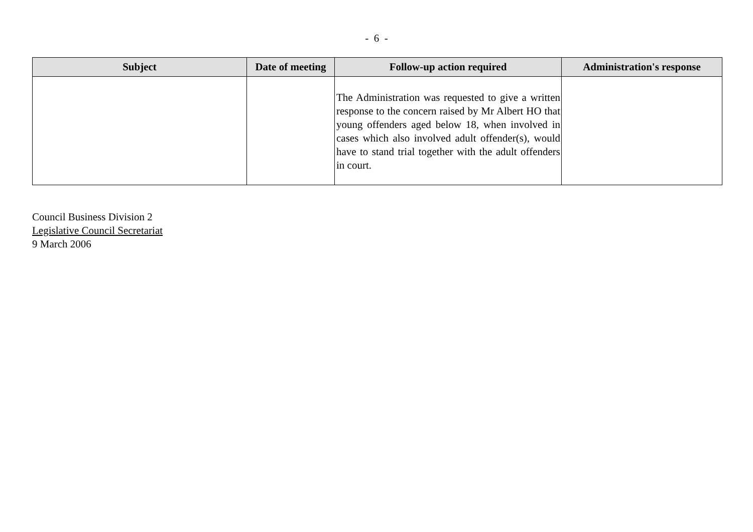- 6 -
| Subject | Date of meeting | Follow-up action required | Administration's response |
| --- | --- | --- | --- |
| | | The Administration was requested to give a written response to the concern raised by Mr Albert HO that young offenders aged below 18, when involved in cases which also involved adult offender(s), would have to stand trial together with the adult offenders in court. | |
Council Business Division 2
Legislative Council Secretariat
9 March 2006